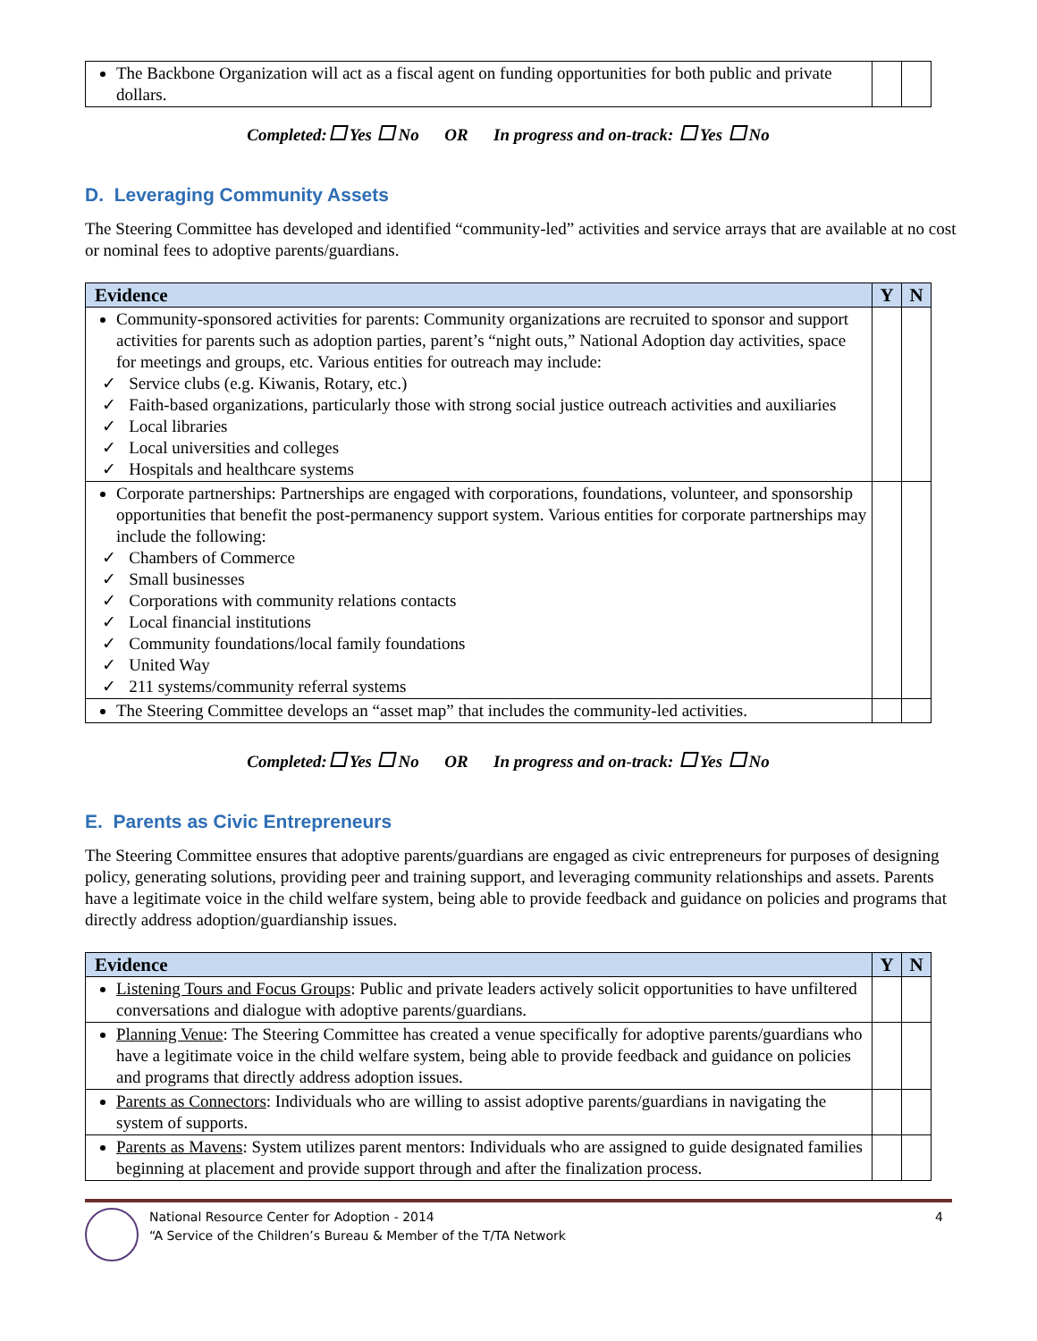| The Backbone Organization will act as a fiscal agent on funding opportunities for both public and private dollars. | | |
Completed: Yes No OR In progress and on-track: Yes No
D. Leveraging Community Assets
The Steering Committee has developed and identified “community-led” activities and service arrays that are available at no cost or nominal fees to adoptive parents/guardians.
| Evidence | Y | N |
| --- | --- | --- |
| Community-sponsored activities for parents: Community organizations are recruited to sponsor and support activities for parents such as adoption parties, parent’s “night outs,” National Adoption day activities, space for meetings and groups, etc. Various entities for outreach may include: ✓ Service clubs (e.g. Kiwanis, Rotary, etc.) ✓ Faith-based organizations, particularly those with strong social justice outreach activities and auxiliaries ✓ Local libraries ✓ Local universities and colleges ✓ Hospitals and healthcare systems | | |
| Corporate partnerships: Partnerships are engaged with corporations, foundations, volunteer, and sponsorship opportunities that benefit the post-permanency support system. Various entities for corporate partnerships may include the following: ✓ Chambers of Commerce ✓ Small businesses ✓ Corporations with community relations contacts ✓ Local financial institutions ✓ Community foundations/local family foundations ✓ United Way ✓ 211 systems/community referral systems | | |
| The Steering Committee develops an “asset map” that includes the community-led activities. | | |
Completed: Yes No OR In progress and on-track: Yes No
E. Parents as Civic Entrepreneurs
The Steering Committee ensures that adoptive parents/guardians are engaged as civic entrepreneurs for purposes of designing policy, generating solutions, providing peer and training support, and leveraging community relationships and assets. Parents have a legitimate voice in the child welfare system, being able to provide feedback and guidance on policies and programs that directly address adoption/guardianship issues.
| Evidence | Y | N |
| --- | --- | --- |
| Listening Tours and Focus Groups : Public and private leaders actively solicit opportunities to have unfiltered conversations and dialogue with adoptive parents/guardians. | | |
| Planning Venue : The Steering Committee has created a venue specifically for adoptive parents/guardians who have a legitimate voice in the child welfare system, being able to provide feedback and guidance on policies and programs that directly address adoption issues. | | |
| Parents as Connectors : Individuals who are willing to assist adoptive parents/guardians in navigating the system of supports. | | |
| Parents as Mavens : System utilizes parent mentors: Individuals who are assigned to guide designated families beginning at placement and provide support through and after the finalization process. | | |
National Resource Center for Adoption - 2014
“A Service of the Children’s Bureau & Member of the T/TA Network
4